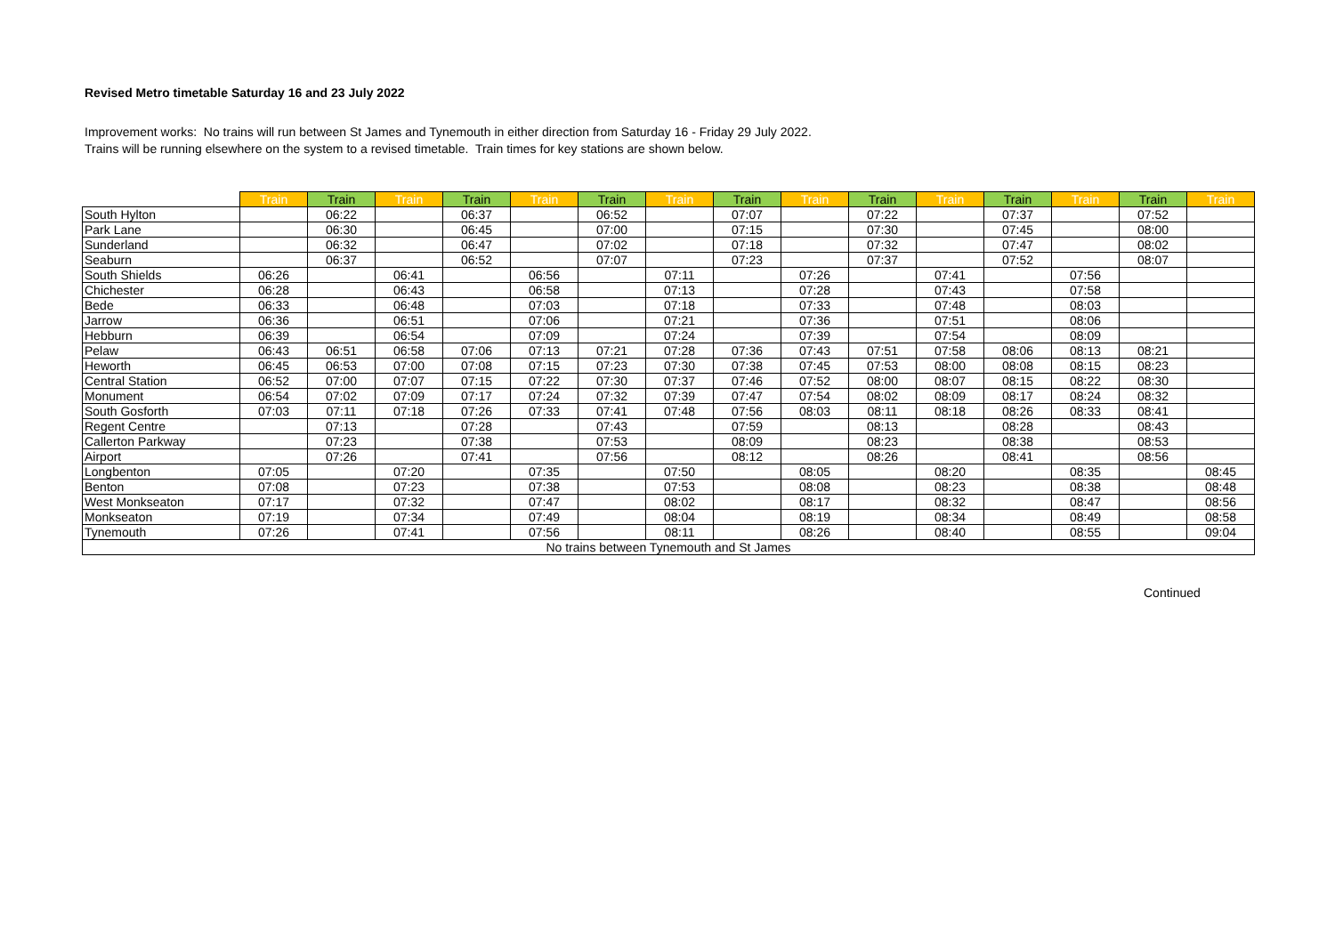Revised Metro timetable Saturday 16 and 23 July 2022
Improvement works: No trains will run between St James and Tynemouth in either direction from Saturday 16 - Friday 29 July 2022.
Trains will be running elsewhere on the system to a revised timetable. Train times for key stations are shown below.
| | Train | Train | Train | Train | Train | Train | Train | Train | Train | Train | Train | Train | Train | Train | Train |
| --- | --- | --- | --- | --- | --- | --- | --- | --- | --- | --- | --- | --- | --- | --- | --- |
| South Hylton | | 06:22 | | 06:37 | | 06:52 | | 07:07 | | 07:22 | | 07:37 | | 07:52 | |
| Park Lane | | 06:30 | | 06:45 | | 07:00 | | 07:15 | | 07:30 | | 07:45 | | 08:00 | |
| Sunderland | | 06:32 | | 06:47 | | 07:02 | | 07:18 | | 07:32 | | 07:47 | | 08:02 | |
| Seaburn | | 06:37 | | 06:52 | | 07:07 | | 07:23 | | 07:37 | | 07:52 | | 08:07 | |
| South Shields | 06:26 | | 06:41 | | 06:56 | | 07:11 | | 07:26 | | 07:41 | | 07:56 | | |
| Chichester | 06:28 | | 06:43 | | 06:58 | | 07:13 | | 07:28 | | 07:43 | | 07:58 | | |
| Bede | 06:33 | | 06:48 | | 07:03 | | 07:18 | | 07:33 | | 07:48 | | 08:03 | | |
| Jarrow | 06:36 | | 06:51 | | 07:06 | | 07:21 | | 07:36 | | 07:51 | | 08:06 | | |
| Hebburn | 06:39 | | 06:54 | | 07:09 | | 07:24 | | 07:39 | | 07:54 | | 08:09 | | |
| Pelaw | 06:43 | 06:51 | 06:58 | 07:06 | 07:13 | 07:21 | 07:28 | 07:36 | 07:43 | 07:51 | 07:58 | 08:06 | 08:13 | 08:21 | |
| Heworth | 06:45 | 06:53 | 07:00 | 07:08 | 07:15 | 07:23 | 07:30 | 07:38 | 07:45 | 07:53 | 08:00 | 08:08 | 08:15 | 08:23 | |
| Central Station | 06:52 | 07:00 | 07:07 | 07:15 | 07:22 | 07:30 | 07:37 | 07:46 | 07:52 | 08:00 | 08:07 | 08:15 | 08:22 | 08:30 | |
| Monument | 06:54 | 07:02 | 07:09 | 07:17 | 07:24 | 07:32 | 07:39 | 07:47 | 07:54 | 08:02 | 08:09 | 08:17 | 08:24 | 08:32 | |
| South Gosforth | 07:03 | 07:11 | 07:18 | 07:26 | 07:33 | 07:41 | 07:48 | 07:56 | 08:03 | 08:11 | 08:18 | 08:26 | 08:33 | 08:41 | |
| Regent Centre | | 07:13 | | 07:28 | | 07:43 | | 07:59 | | 08:13 | | 08:28 | | 08:43 | |
| Callerton Parkway | | 07:23 | | 07:38 | | 07:53 | | 08:09 | | 08:23 | | 08:38 | | 08:53 | |
| Airport | | 07:26 | | 07:41 | | 07:56 | | 08:12 | | 08:26 | | 08:41 | | 08:56 | |
| Longbenton | 07:05 | | 07:20 | | 07:35 | | 07:50 | | 08:05 | | 08:20 | | 08:35 | | 08:45 |
| Benton | 07:08 | | 07:23 | | 07:38 | | 07:53 | | 08:08 | | 08:23 | | 08:38 | | 08:48 |
| West Monkseaton | 07:17 | | 07:32 | | 07:47 | | 08:02 | | 08:17 | | 08:32 | | 08:47 | | 08:56 |
| Monkseaton | 07:19 | | 07:34 | | 07:49 | | 08:04 | | 08:19 | | 08:34 | | 08:49 | | 08:58 |
| Tynemouth | 07:26 | | 07:41 | | 07:56 | | 08:11 | | 08:26 | | 08:40 | | 08:55 | | 09:04 |
| No trains between Tynemouth and St James | | | | | | | | | | | | | | | |
Continued